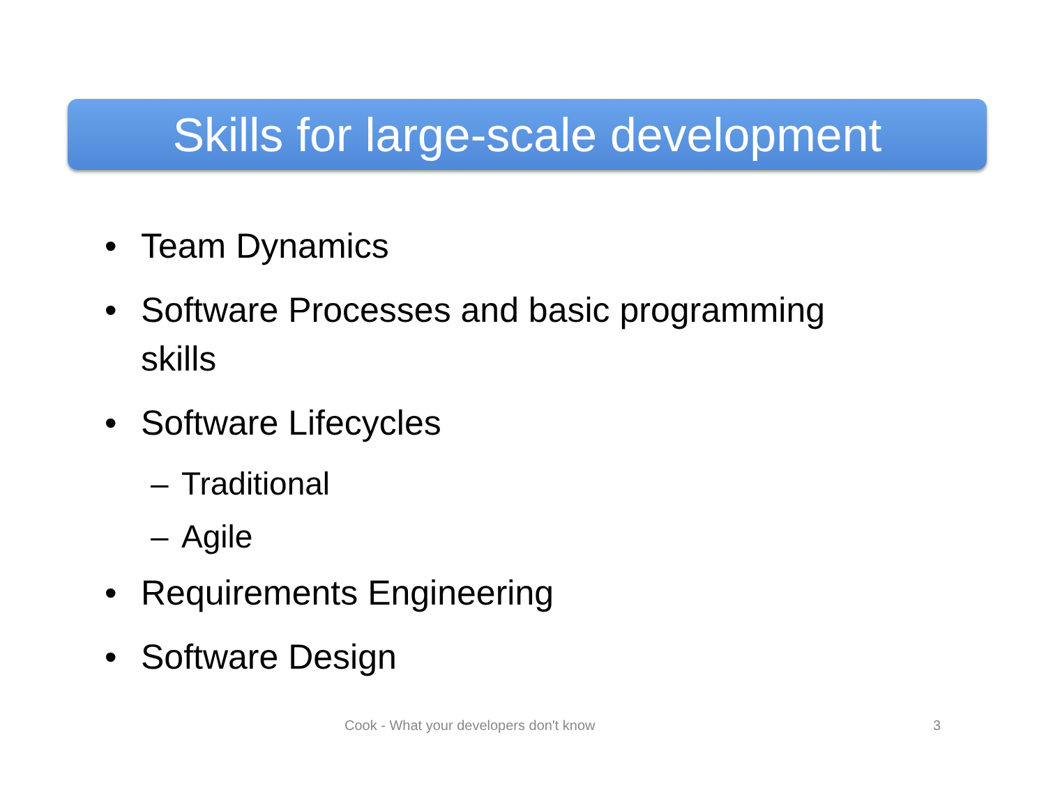Skills for large-scale development
• Team Dynamics
• Software Processes and basic programming
skills
• Software Lifecycles
– Traditional
– Agile
• Requirements Engineering
• Software Design
Cook - What your developers don't know 3